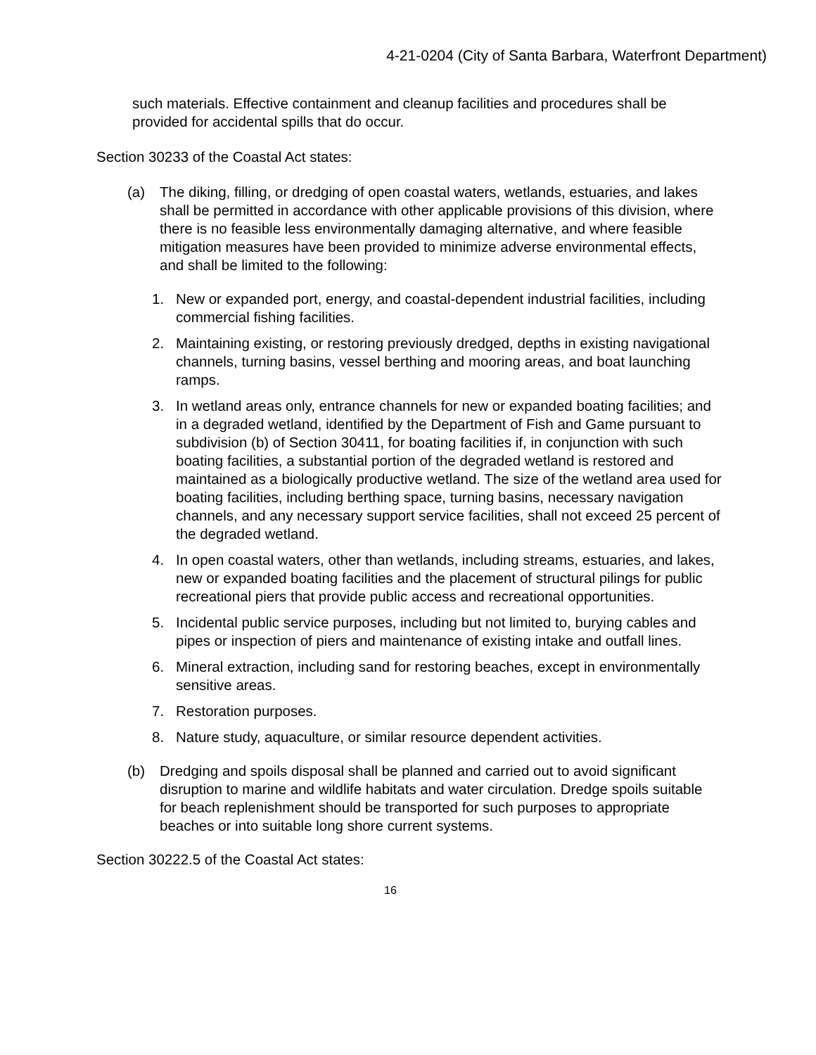4-21-0204 (City of Santa Barbara, Waterfront Department)
such materials. Effective containment and cleanup facilities and procedures shall be provided for accidental spills that do occur.
Section 30233 of the Coastal Act states:
(a) The diking, filling, or dredging of open coastal waters, wetlands, estuaries, and lakes shall be permitted in accordance with other applicable provisions of this division, where there is no feasible less environmentally damaging alternative, and where feasible mitigation measures have been provided to minimize adverse environmental effects, and shall be limited to the following:
1. New or expanded port, energy, and coastal-dependent industrial facilities, including commercial fishing facilities.
2. Maintaining existing, or restoring previously dredged, depths in existing navigational channels, turning basins, vessel berthing and mooring areas, and boat launching ramps.
3. In wetland areas only, entrance channels for new or expanded boating facilities; and in a degraded wetland, identified by the Department of Fish and Game pursuant to subdivision (b) of Section 30411, for boating facilities if, in conjunction with such boating facilities, a substantial portion of the degraded wetland is restored and maintained as a biologically productive wetland. The size of the wetland area used for boating facilities, including berthing space, turning basins, necessary navigation channels, and any necessary support service facilities, shall not exceed 25 percent of the degraded wetland.
4. In open coastal waters, other than wetlands, including streams, estuaries, and lakes, new or expanded boating facilities and the placement of structural pilings for public recreational piers that provide public access and recreational opportunities.
5. Incidental public service purposes, including but not limited to, burying cables and pipes or inspection of piers and maintenance of existing intake and outfall lines.
6. Mineral extraction, including sand for restoring beaches, except in environmentally sensitive areas.
7. Restoration purposes.
8. Nature study, aquaculture, or similar resource dependent activities.
(b) Dredging and spoils disposal shall be planned and carried out to avoid significant disruption to marine and wildlife habitats and water circulation. Dredge spoils suitable for beach replenishment should be transported for such purposes to appropriate beaches or into suitable long shore current systems.
Section 30222.5 of the Coastal Act states:
16